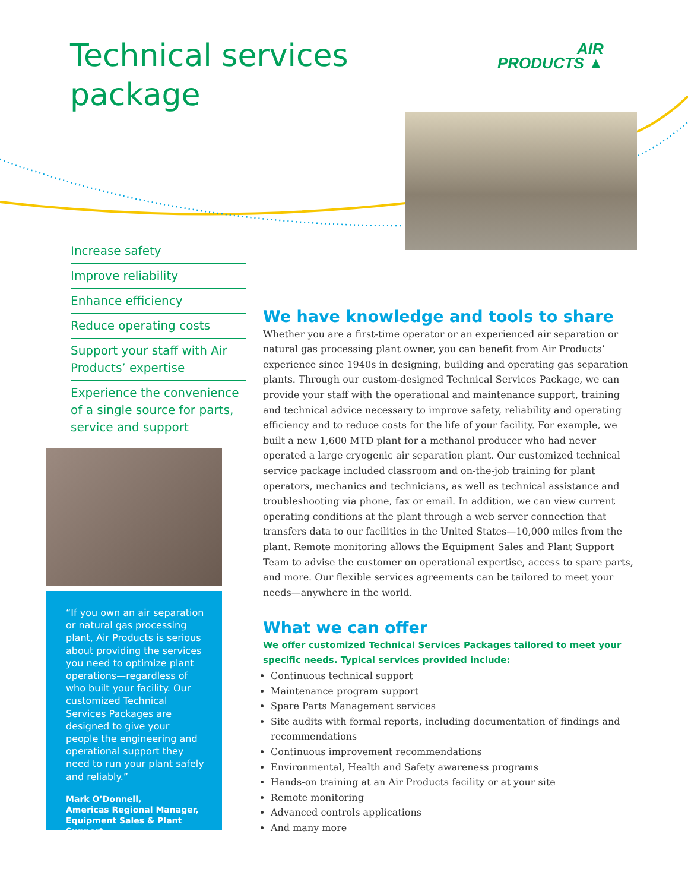Technical services
package
AIR
PRODUCTS ▲
Increase safety
Improve reliability
Enhance efficiency
Reduce operating costs
Support your staff with Air Products’ expertise
Experience the convenience of a single source for parts, service and support
“If you own an air separation or natural gas processing plant, Air Products is serious about providing the services you need to optimize plant operations—regardless of who built your facility. Our customized Technical Services Packages are designed to give your people the engineering and operational support they need to run your plant safely and reliably.”
Mark O’Donnell,
Americas Regional Manager,
Equipment Sales & Plant Support
We have knowledge and tools to share
Whether you are a first-time operator or an experienced air separation or natural gas processing plant owner, you can benefit from Air Products’ experience since 1940s in designing, building and operating gas separation plants. Through our custom-designed Technical Services Package, we can provide your staff with the operational and maintenance support, training and technical advice necessary to improve safety, reliability and operating efficiency and to reduce costs for the life of your facility. For example, we built a new 1,600 MTD plant for a methanol producer who had never operated a large cryogenic air separation plant. Our customized technical service package included classroom and on-the-job training for plant operators, mechanics and technicians, as well as technical assistance and troubleshooting via phone, fax or email. In addition, we can view current operating conditions at the plant through a web server connection that transfers data to our facilities in the United States—10,000 miles from the plant. Remote monitoring allows the Equipment Sales and Plant Support Team to advise the customer on operational expertise, access to spare parts, and more. Our flexible services agreements can be tailored to meet your needs—anywhere in the world.
What we can offer
We offer customized Technical Services Packages tailored to meet your specific needs. Typical services provided include:
Continuous technical support
Maintenance program support
Spare Parts Management services
Site audits with formal reports, including documentation of findings and recommendations
Continuous improvement recommendations
Environmental, Health and Safety awareness programs
Hands-on training at an Air Products facility or at your site
Remote monitoring
Advanced controls applications
And many more